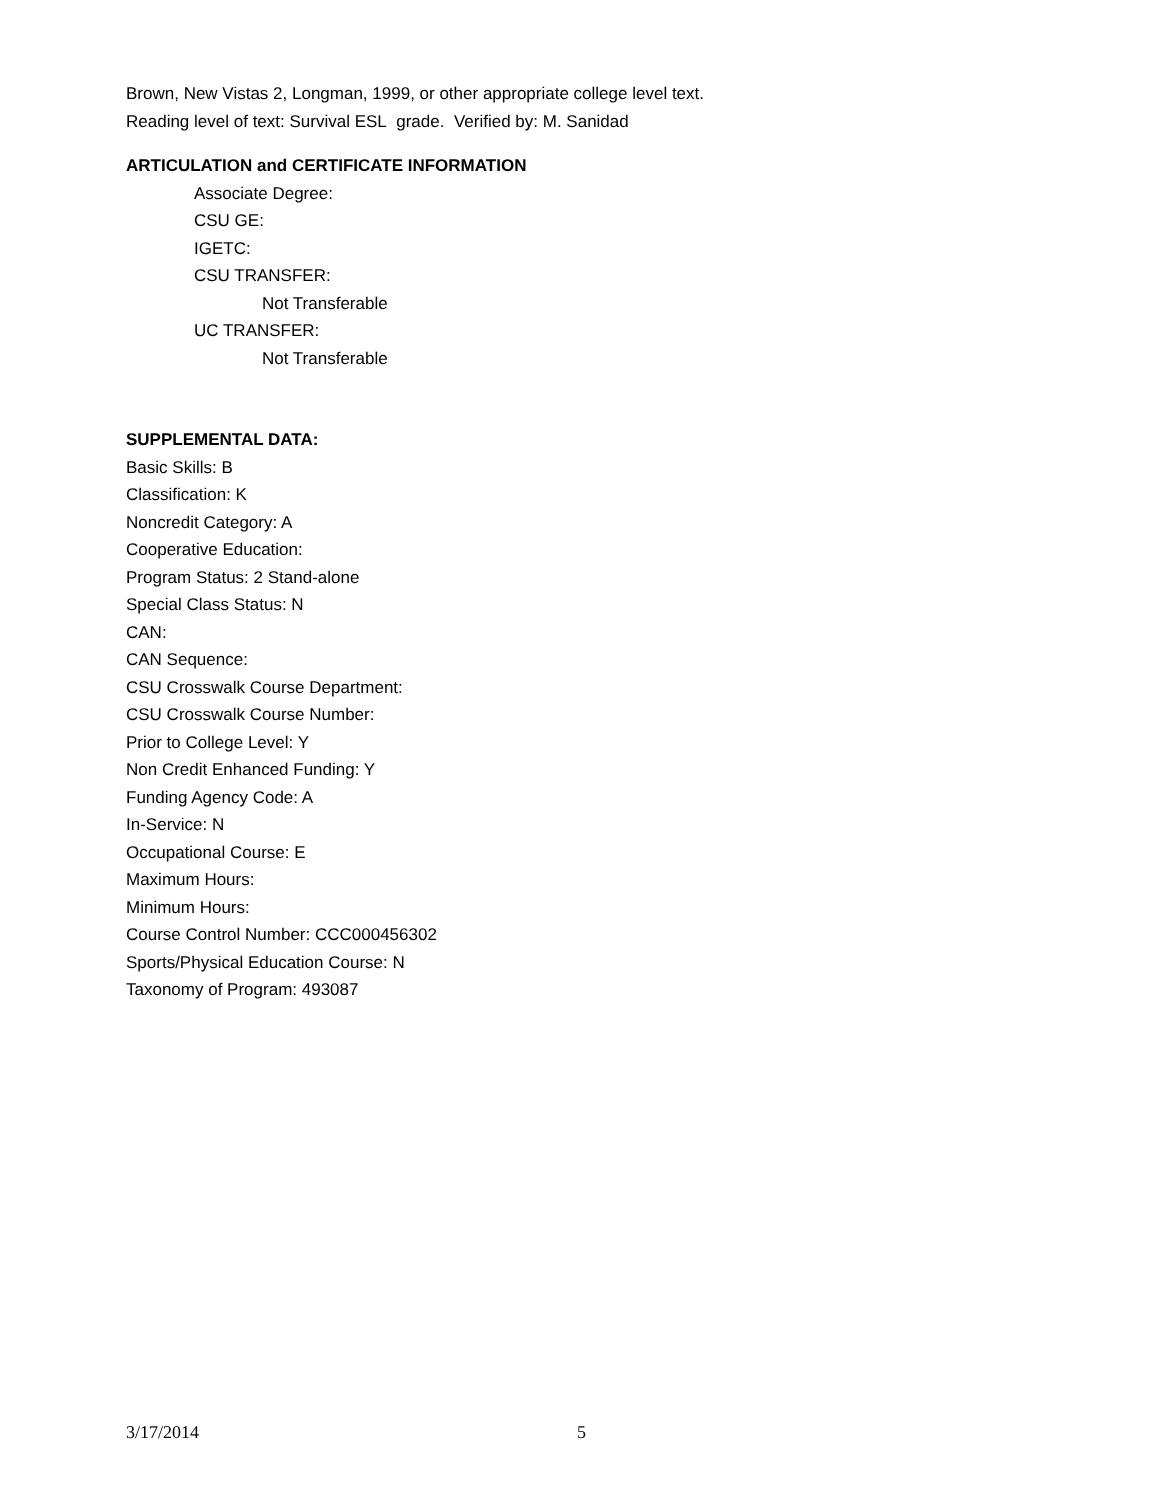Brown, New Vistas 2, Longman, 1999, or other appropriate college level text.
Reading level of text: Survival ESL grade. Verified by: M. Sanidad
ARTICULATION and CERTIFICATE INFORMATION
Associate Degree:
CSU GE:
IGETC:
CSU TRANSFER:
Not Transferable
UC TRANSFER:
Not Transferable
SUPPLEMENTAL DATA:
Basic Skills: B
Classification: K
Noncredit Category: A
Cooperative Education:
Program Status: 2 Stand-alone
Special Class Status: N
CAN:
CAN Sequence:
CSU Crosswalk Course Department:
CSU Crosswalk Course Number:
Prior to College Level: Y
Non Credit Enhanced Funding: Y
Funding Agency Code: A
In-Service: N
Occupational Course: E
Maximum Hours:
Minimum Hours:
Course Control Number: CCC000456302
Sports/Physical Education Course: N
Taxonomy of Program: 493087
3/17/2014 5